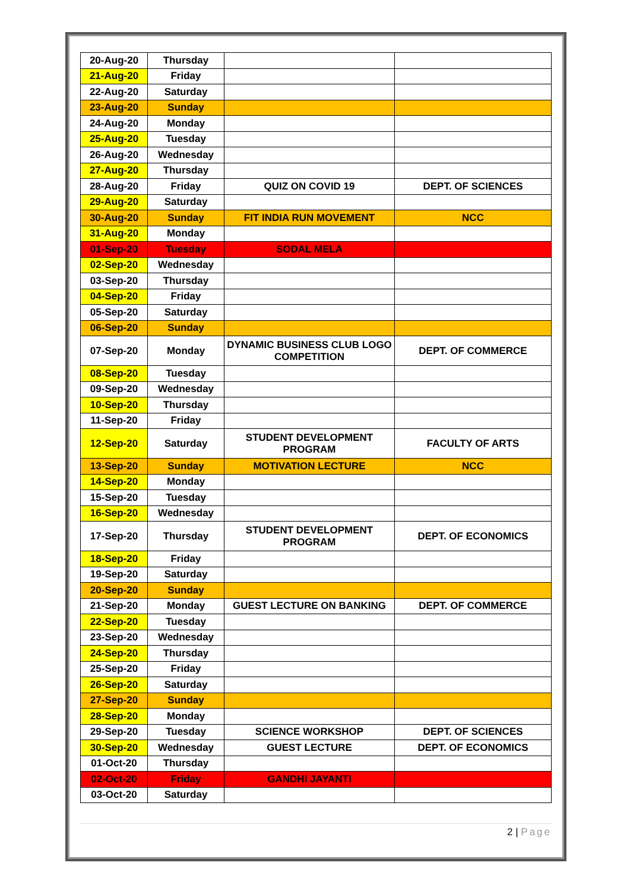| 20-Aug-20 | Thursday | | |
| 21-Aug-20 | Friday | | |
| 22-Aug-20 | Saturday | | |
| 23-Aug-20 | Sunday | | |
| 24-Aug-20 | Monday | | |
| 25-Aug-20 | Tuesday | | |
| 26-Aug-20 | Wednesday | | |
| 27-Aug-20 | Thursday | | |
| 28-Aug-20 | Friday | QUIZ ON COVID 19 | DEPT. OF SCIENCES |
| 29-Aug-20 | Saturday | | |
| 30-Aug-20 | Sunday | FIT INDIA RUN MOVEMENT | NCC |
| 31-Aug-20 | Monday | | |
| 01-Sep-20 | Tuesday | SODAL MELA | |
| 02-Sep-20 | Wednesday | | |
| 03-Sep-20 | Thursday | | |
| 04-Sep-20 | Friday | | |
| 05-Sep-20 | Saturday | | |
| 06-Sep-20 | Sunday | | |
| 07-Sep-20 | Monday | DYNAMIC BUSINESS CLUB LOGO COMPETITION | DEPT. OF COMMERCE |
| 08-Sep-20 | Tuesday | | |
| 09-Sep-20 | Wednesday | | |
| 10-Sep-20 | Thursday | | |
| 11-Sep-20 | Friday | | |
| 12-Sep-20 | Saturday | STUDENT DEVELOPMENT PROGRAM | FACULTY OF ARTS |
| 13-Sep-20 | Sunday | MOTIVATION LECTURE | NCC |
| 14-Sep-20 | Monday | | |
| 15-Sep-20 | Tuesday | | |
| 16-Sep-20 | Wednesday | | |
| 17-Sep-20 | Thursday | STUDENT DEVELOPMENT PROGRAM | DEPT. OF ECONOMICS |
| 18-Sep-20 | Friday | | |
| 19-Sep-20 | Saturday | | |
| 20-Sep-20 | Sunday | | |
| 21-Sep-20 | Monday | GUEST LECTURE ON BANKING | DEPT. OF COMMERCE |
| 22-Sep-20 | Tuesday | | |
| 23-Sep-20 | Wednesday | | |
| 24-Sep-20 | Thursday | | |
| 25-Sep-20 | Friday | | |
| 26-Sep-20 | Saturday | | |
| 27-Sep-20 | Sunday | | |
| 28-Sep-20 | Monday | | |
| 29-Sep-20 | Tuesday | SCIENCE WORKSHOP | DEPT. OF SCIENCES |
| 30-Sep-20 | Wednesday | GUEST LECTURE | DEPT. OF ECONOMICS |
| 01-Oct-20 | Thursday | | |
| 02-Oct-20 | Friday | GANDHI JAYANTI | |
| 03-Oct-20 | Saturday | | |
2 | Page